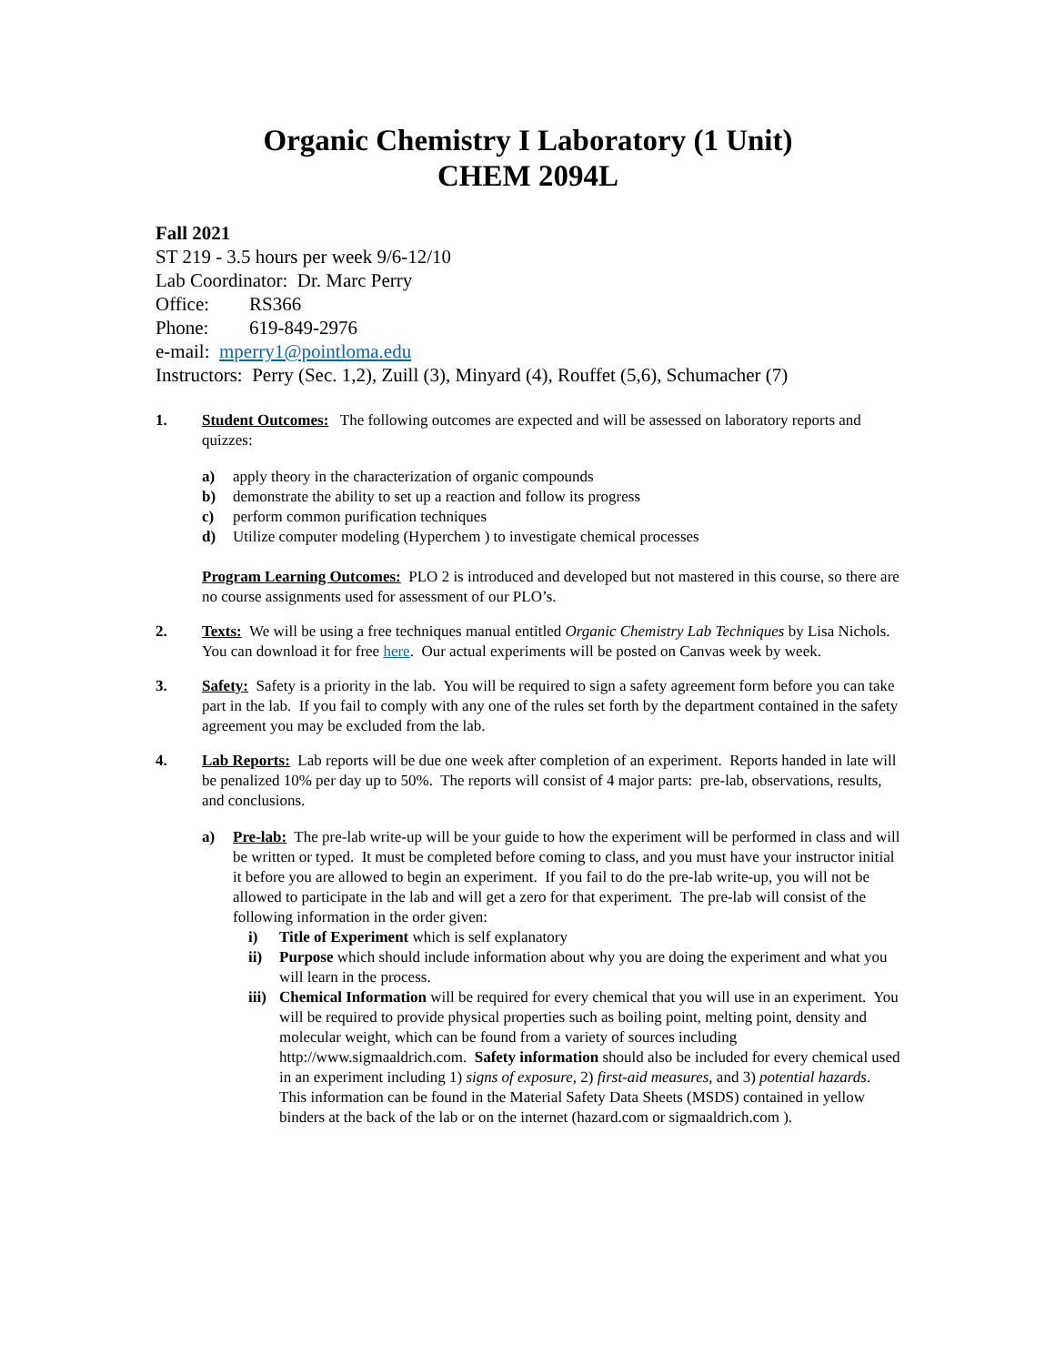Organic Chemistry I Laboratory (1 Unit)
CHEM 2094L
Fall 2021
ST 219 - 3.5 hours per week 9/6-12/10
Lab Coordinator: Dr. Marc Perry
Office: RS366
Phone: 619-849-2976
e-mail: mperry1@pointloma.edu
Instructors: Perry (Sec. 1,2), Zuill (3), Minyard (4), Rouffet (5,6), Schumacher (7)
1. Student Outcomes: The following outcomes are expected and will be assessed on laboratory reports and quizzes:
a) apply theory in the characterization of organic compounds
b) demonstrate the ability to set up a reaction and follow its progress
c) perform common purification techniques
d) Utilize computer modeling (Hyperchem ) to investigate chemical processes
Program Learning Outcomes: PLO 2 is introduced and developed but not mastered in this course, so there are no course assignments used for assessment of our PLO’s.
2. Texts: We will be using a free techniques manual entitled Organic Chemistry Lab Techniques by Lisa Nichols. You can download it for free here. Our actual experiments will be posted on Canvas week by week.
3. Safety: Safety is a priority in the lab. You will be required to sign a safety agreement form before you can take part in the lab. If you fail to comply with any one of the rules set forth by the department contained in the safety agreement you may be excluded from the lab.
4. Lab Reports: Lab reports will be due one week after completion of an experiment. Reports handed in late will be penalized 10% per day up to 50%. The reports will consist of 4 major parts: pre-lab, observations, results, and conclusions.
a) Pre-lab: The pre-lab write-up will be your guide to how the experiment will be performed in class and will be written or typed. It must be completed before coming to class, and you must have your instructor initial it before you are allowed to begin an experiment. If you fail to do the pre-lab write-up, you will not be allowed to participate in the lab and will get a zero for that experiment. The pre-lab will consist of the following information in the order given:
i) Title of Experiment which is self explanatory
ii) Purpose which should include information about why you are doing the experiment and what you will learn in the process.
iii)
Chemical Information will be required for every chemical that you will use in an experiment. You will be required to provide physical properties such as boiling point, melting point, density and molecular weight, which can be found from a variety of sources including http://www.sigmaaldrich.com. Safety information should also be included for every chemical used in an experiment including 1) signs of exposure, 2) first-aid measures, and 3) potential hazards. This information can be found in the Material Safety Data Sheets (MSDS) contained in yellow binders at the back of the lab or on the internet (hazard.com or sigmaaldrich.com ).